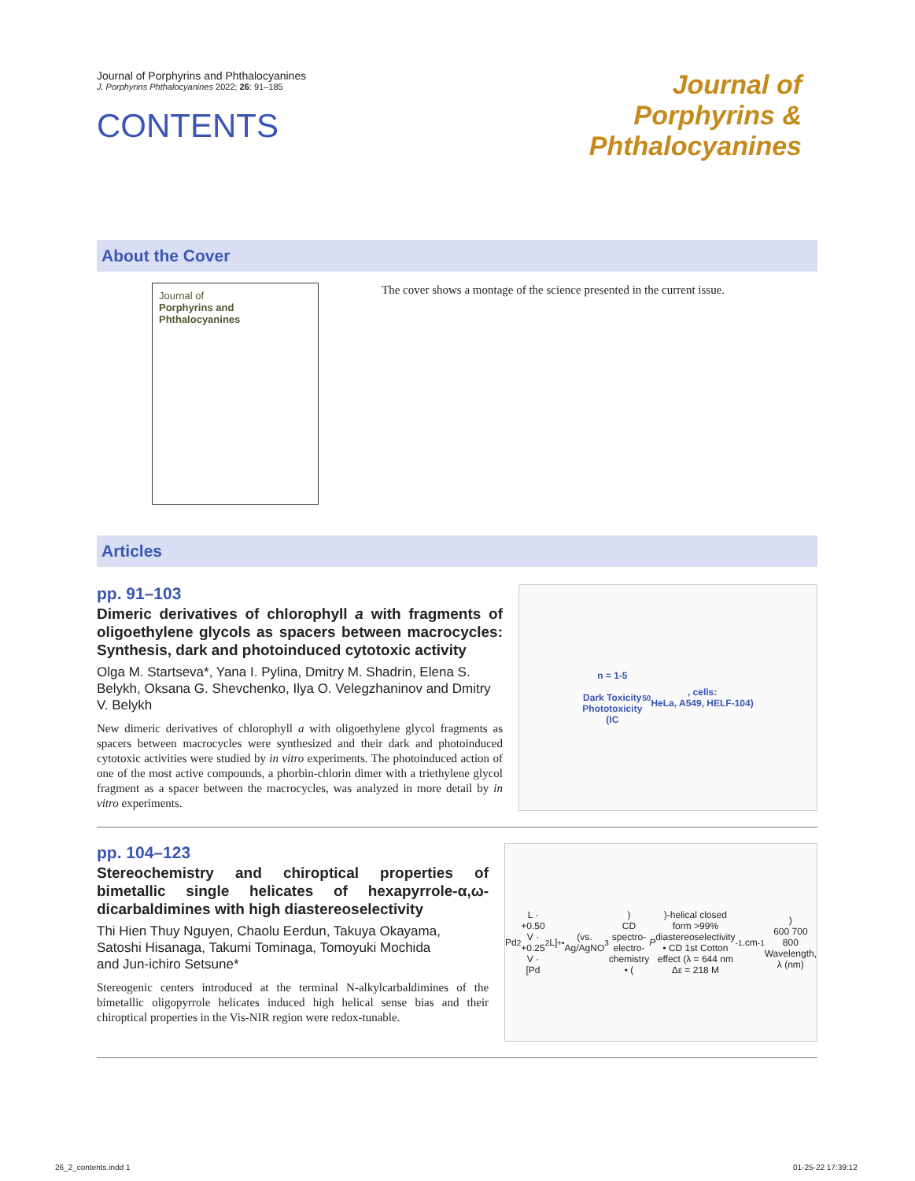Journal of Porphyrins and Phthalocyanines
J. Porphyrins Phthalocyanines 2022; 26: 91–185
CONTENTS
Journal of
Porphyrins &
Phthalocyanines
About the Cover
Journal of
Porphyrins and Phthalocyanines
The cover shows a montage of the science presented in the current issue.
Articles
pp. 91–103
Dimeric derivatives of chlorophyll a with fragments of oligoethylene glycols as spacers between macrocycles: Synthesis, dark and photoinduced cytotoxic activity
Olga M. Startseva*, Yana I. Pylina, Dmitry M. Shadrin, Elena S. Belykh, Oksana G. Shevchenko, Ilya O. Velegzhaninov and Dmitry V. Belykh
New dimeric derivatives of chlorophyll a with oligoethylene glycol fragments as spacers between macrocycles were synthesized and their dark and photoinduced cytotoxic activities were studied by in vitro experiments. The photoinduced action of one of the most active compounds, a phorbin-chlorin dimer with a triethylene glycol fragment as a spacer between the macrocycles, was analyzed in more detail by in vitro experiments.
n = 1-5
Dark Toxicity
Phototoxicity
(IC<sub>50</sub>, cells:
HeLa, A549, HELF-104)
pp. 104–123
Stereochemistry and chiroptical properties of bimetallic single helicates of hexapyrrole-α,ω-dicarbaldimines with high diastereoselectivity
Thi Hien Thuy Nguyen, Chaolu Eerdun, Takuya Okayama,
Satoshi Hisanaga, Takumi Tominaga, Tomoyuki Mochida
and Jun-ichiro Setsune*
Stereogenic centers introduced at the terminal N-alkylcarbaldimines of the bimetallic oligopyrrole helicates induced high helical sense bias and their chiroptical properties in the Vis-NIR region were redox-tunable.
Pd<sub>2</sub>L · +0.50 V · +0.25 V · [Pd<sub>2</sub>L]<sup>+•</sup> (vs. Ag/AgNO<sub>3</sub>)
CD spectro-electro-chemistry
• (P)-helical closed form >99% diastereoselectivity
• CD 1st Cotton effect (λ = 644 nm Δε = 218 M<sup>-1</sup>.cm<sup>-1</sup>)
600 700 800
Wavelength, λ (nm)
26_2_contents.indd 1 01-25-22 17:39:12